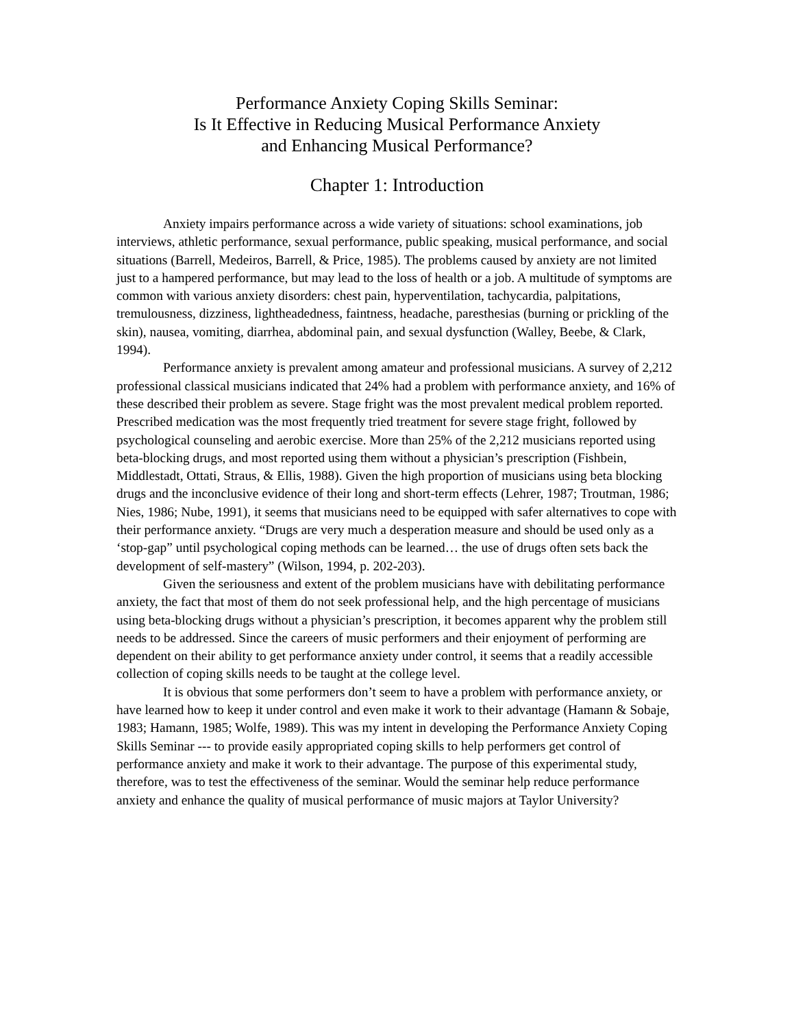Performance Anxiety Coping Skills Seminar:
Is It Effective in Reducing Musical Performance Anxiety
and Enhancing Musical Performance?
Chapter 1: Introduction
Anxiety impairs performance across a wide variety of situations: school examinations, job interviews, athletic performance, sexual performance, public speaking, musical performance, and social situations (Barrell, Medeiros, Barrell, & Price, 1985). The problems caused by anxiety are not limited just to a hampered performance, but may lead to the loss of health or a job. A multitude of symptoms are common with various anxiety disorders: chest pain, hyperventilation, tachycardia, palpitations, tremulousness, dizziness, lightheadedness, faintness, headache, paresthesias (burning or prickling of the skin), nausea, vomiting, diarrhea, abdominal pain, and sexual dysfunction (Walley, Beebe, & Clark, 1994).
Performance anxiety is prevalent among amateur and professional musicians. A survey of 2,212 professional classical musicians indicated that 24% had a problem with performance anxiety, and 16% of these described their problem as severe. Stage fright was the most prevalent medical problem reported. Prescribed medication was the most frequently tried treatment for severe stage fright, followed by psychological counseling and aerobic exercise. More than 25% of the 2,212 musicians reported using beta-blocking drugs, and most reported using them without a physician’s prescription (Fishbein, Middlestadt, Ottati, Straus, & Ellis, 1988). Given the high proportion of musicians using beta blocking drugs and the inconclusive evidence of their long and short-term effects (Lehrer, 1987; Troutman, 1986; Nies, 1986; Nube, 1991), it seems that musicians need to be equipped with safer alternatives to cope with their performance anxiety. “Drugs are very much a desperation measure and should be used only as a ‘stop-gap” until psychological coping methods can be learned… the use of drugs often sets back the development of self-mastery” (Wilson, 1994, p. 202-203).
Given the seriousness and extent of the problem musicians have with debilitating performance anxiety, the fact that most of them do not seek professional help, and the high percentage of musicians using beta-blocking drugs without a physician’s prescription, it becomes apparent why the problem still needs to be addressed. Since the careers of music performers and their enjoyment of performing are dependent on their ability to get performance anxiety under control, it seems that a readily accessible collection of coping skills needs to be taught at the college level.
It is obvious that some performers don’t seem to have a problem with performance anxiety, or have learned how to keep it under control and even make it work to their advantage (Hamann & Sobaje, 1983; Hamann, 1985; Wolfe, 1989). This was my intent in developing the Performance Anxiety Coping Skills Seminar --- to provide easily appropriated coping skills to help performers get control of performance anxiety and make it work to their advantage. The purpose of this experimental study, therefore, was to test the effectiveness of the seminar. Would the seminar help reduce performance anxiety and enhance the quality of musical performance of music majors at Taylor University?